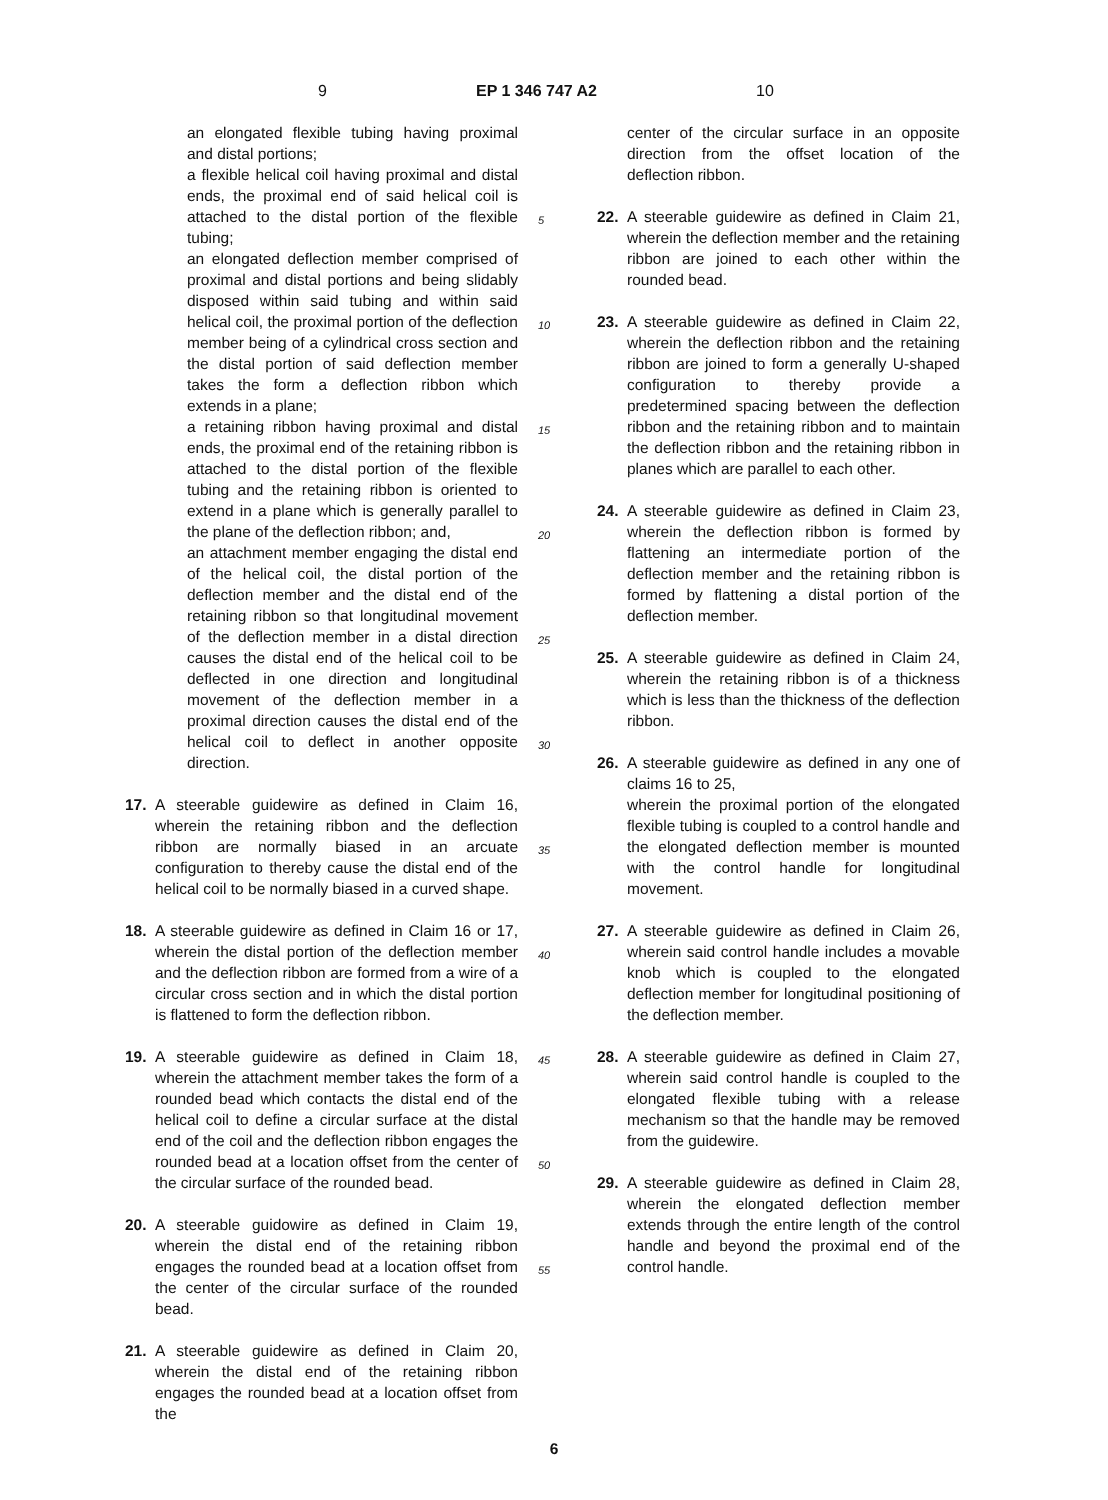9 EP 1 346 747 A2 10
an elongated flexible tubing having proximal and distal portions;
a flexible helical coil having proximal and distal ends, the proximal end of said helical coil is attached to the distal portion of the flexible tubing;
an elongated deflection member comprised of proximal and distal portions and being slidably disposed within said tubing and within said helical coil, the proximal portion of the deflection member being of a cylindrical cross section and the distal portion of said deflection member takes the form a deflection ribbon which extends in a plane;
a retaining ribbon having proximal and distal ends, the proximal end of the retaining ribbon is attached to the distal portion of the flexible tubing and the retaining ribbon is oriented to extend in a plane which is generally parallel to the plane of the deflection ribbon; and,
an attachment member engaging the distal end of the helical coil, the distal portion of the deflection member and the distal end of the retaining ribbon so that longitudinal movement of the deflection member in a distal direction causes the distal end of the helical coil to be deflected in one direction and longitudinal movement of the deflection member in a proximal direction causes the distal end of the helical coil to deflect in another opposite direction.
17. A steerable guidewire as defined in Claim 16, wherein the retaining ribbon and the deflection ribbon are normally biased in an arcuate configuration to thereby cause the distal end of the helical coil to be normally biased in a curved shape.
18. A steerable guidewire as defined in Claim 16 or 17, wherein the distal portion of the deflection member and the deflection ribbon are formed from a wire of a circular cross section and in which the distal portion is flattened to form the deflection ribbon.
19. A steerable guidewire as defined in Claim 18, wherein the attachment member takes the form of a rounded bead which contacts the distal end of the helical coil to define a circular surface at the distal end of the coil and the deflection ribbon engages the rounded bead at a location offset from the center of the circular surface of the rounded bead.
20. A steerable guidowire as defined in Claim 19, wherein the distal end of the retaining ribbon engages the rounded bead at a location offset from the center of the circular surface of the rounded bead.
21. A steerable guidewire as defined in Claim 20, wherein the distal end of the retaining ribbon engages the rounded bead at a location offset from the
center of the circular surface in an opposite direction from the offset location of the deflection ribbon.
22. A steerable guidewire as defined in Claim 21, wherein the deflection member and the retaining ribbon are joined to each other within the rounded bead.
23. A steerable guidewire as defined in Claim 22, wherein the deflection ribbon and the retaining ribbon are joined to form a generally U-shaped configuration to thereby provide a predetermined spacing between the deflection ribbon and the retaining ribbon and to maintain the deflection ribbon and the retaining ribbon in planes which are parallel to each other.
24. A steerable guidewire as defined in Claim 23, wherein the deflection ribbon is formed by flattening an intermediate portion of the deflection member and the retaining ribbon is formed by flattening a distal portion of the deflection member.
25. A steerable guidewire as defined in Claim 24, wherein the retaining ribbon is of a thickness which is less than the thickness of the deflection ribbon.
26. A steerable guidewire as defined in any one of claims 16 to 25,
wherein the proximal portion of the elongated flexible tubing is coupled to a control handle and the elongated deflection member is mounted with the control handle for longitudinal movement.
27. A steerable guidewire as defined in Claim 26, wherein said control handle includes a movable knob which is coupled to the elongated deflection member for longitudinal positioning of the deflection member.
28. A steerable guidewire as defined in Claim 27, wherein said control handle is coupled to the elongated flexible tubing with a release mechanism so that the handle may be removed from the guidewire.
29. A steerable guidewire as defined in Claim 28, wherein the elongated deflection member extends through the entire length of the control handle and beyond the proximal end of the control handle.
5
10
15
20
25
30
35
40
45
50
55
6